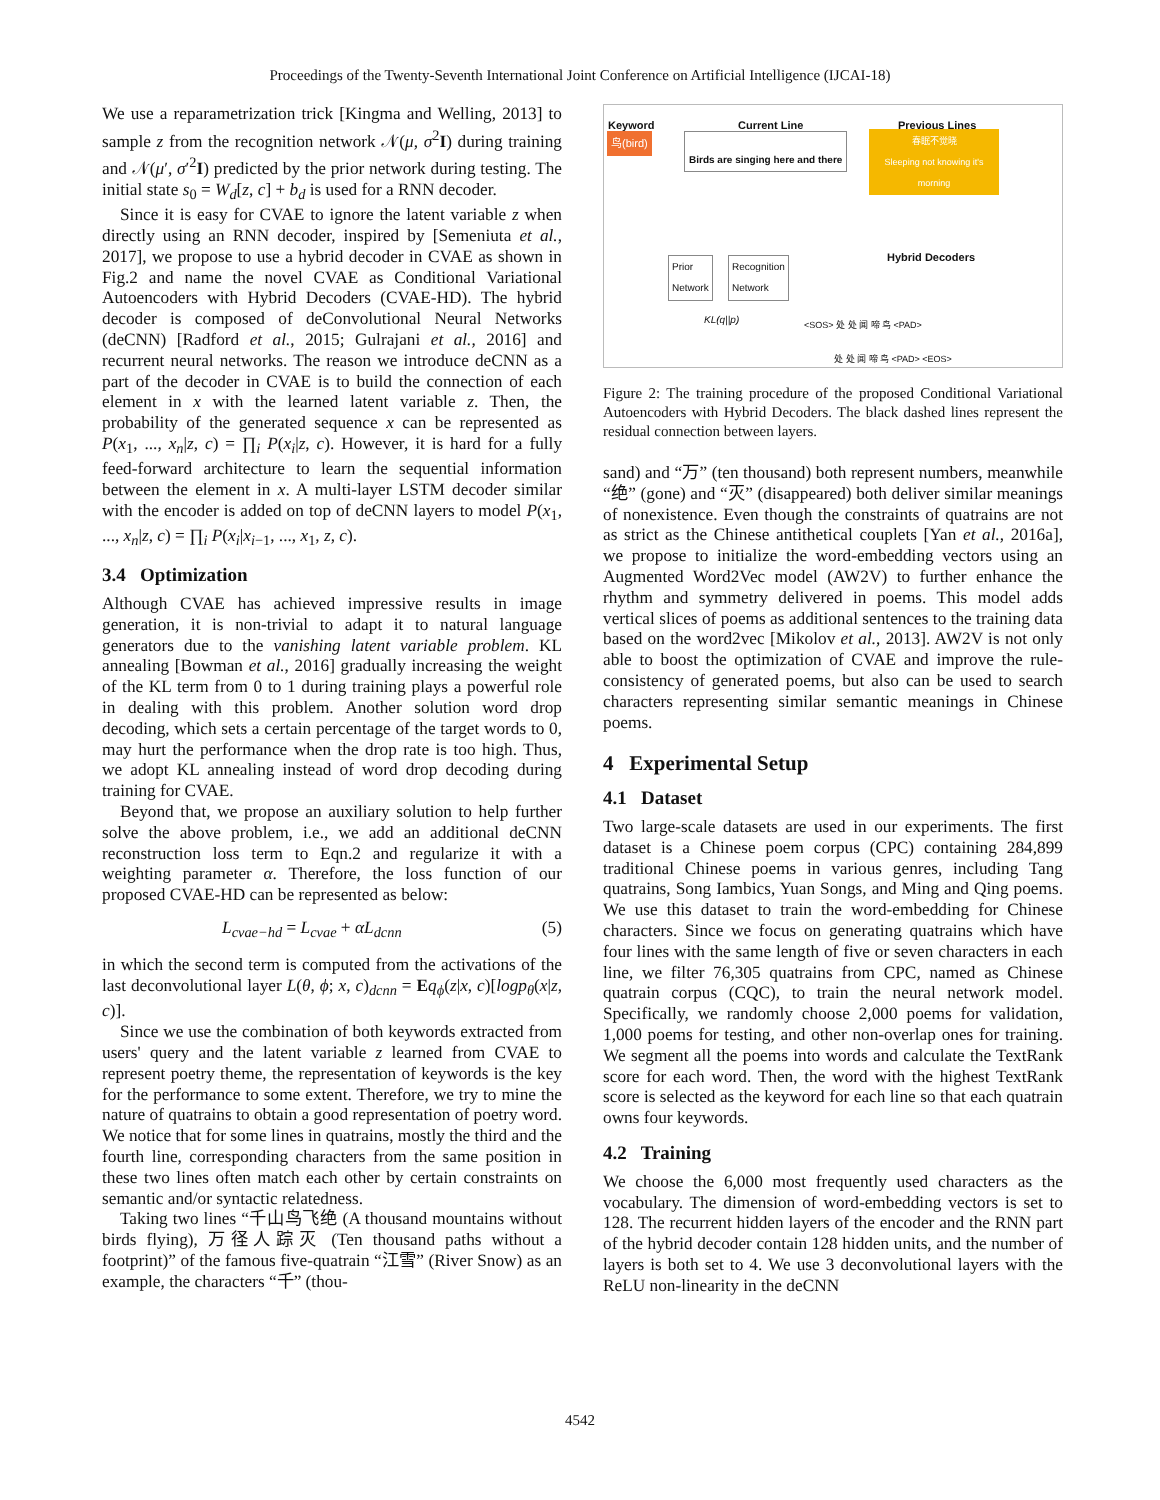Proceedings of the Twenty-Seventh International Joint Conference on Artificial Intelligence (IJCAI-18)
We use a reparametrization trick [Kingma and Welling, 2013] to sample z from the recognition network 𝒩(μ, σ<sup>2</sup>I) during training and 𝒩(μ′, σ′<sup>2</sup>I) predicted by the prior network during testing. The initial state s<sub>0</sub> = W<sub>d</sub>[z, c] + b<sub>d</sub> is used for a RNN decoder.
Since it is easy for CVAE to ignore the latent variable z when directly using an RNN decoder, inspired by [Semeniuta et al., 2017], we propose to use a hybrid decoder in CVAE as shown in Fig.2 and name the novel CVAE as Conditional Variational Autoencoders with Hybrid Decoders (CVAE-HD). The hybrid decoder is composed of deConvolutional Neural Networks (deCNN) [Radford et al., 2015; Gulrajani et al., 2016] and recurrent neural networks. The reason we introduce deCNN as a part of the decoder in CVAE is to build the connection of each element in x with the learned latent variable z. Then, the probability of the generated sequence x can be represented as P(x<sub>1</sub>, ..., x<sub>n</sub>|z, c) = ∏<sub>i</sub> P(x<sub>i</sub>|z, c). However, it is hard for a fully feed-forward architecture to learn the sequential information between the element in x. A multi-layer LSTM decoder similar with the encoder is added on top of deCNN layers to model P(x<sub>1</sub>, ..., x<sub>n</sub>|z, c) = ∏<sub>i</sub> P(x<sub>i</sub>|x<sub>i−1</sub>, ..., x<sub>1</sub>, z, c).
3.4 Optimization
Although CVAE has achieved impressive results in image generation, it is non-trivial to adapt it to natural language generators due to the vanishing latent variable problem. KL annealing [Bowman et al., 2016] gradually increasing the weight of the KL term from 0 to 1 during training plays a powerful role in dealing with this problem. Another solution word drop decoding, which sets a certain percentage of the target words to 0, may hurt the performance when the drop rate is too high. Thus, we adopt KL annealing instead of word drop decoding during training for CVAE.
Beyond that, we propose an auxiliary solution to help further solve the above problem, i.e., we add an additional deCNN reconstruction loss term to Eqn.2 and regularize it with a weighting parameter α. Therefore, the loss function of our proposed CVAE-HD can be represented as below:
L<sub>cvae−hd</sub> = L<sub>cvae</sub> + αL<sub>dcnn</sub> (5)
in which the second term is computed from the activations of the last deconvolutional layer L(θ, ϕ; x, c)<sub>dcnn</sub> = Eq<sub>ϕ</sub>(z|x, c)[logp<sub>θ</sub>(x|z, c)].
Since we use the combination of both keywords extracted from users' query and the latent variable z learned from CVAE to represent poetry theme, the representation of keywords is the key for the performance to some extent. Therefore, we try to mine the nature of quatrains to obtain a good representation of poetry word. We notice that for some lines in quatrains, mostly the third and the fourth line, corresponding characters from the same position in these two lines often match each other by certain constraints on semantic and/or syntactic relatedness.
Taking two lines “千山鸟飞绝 (A thousand mountains without birds flying), 万径人踪灭 (Ten thousand paths without a footprint)” of the famous five-quatrain “江雪” (River Snow) as an example, the characters “千” (thou-
Keyword
鸟(bird)
Current Line
Birds are singing here and there
Previous Lines
春眠不觉晓
Sleeping not knowing it's morning
Hybrid Decoders
Prior
Network
Recognition
Network
KL(q||p) <SOS> 处 处 闻 啼 鸟 <PAD>
处 处 闻 啼 鸟 <PAD> <EOS>
Figure 2: The training procedure of the proposed Conditional Variational Autoencoders with Hybrid Decoders. The black dashed lines represent the residual connection between layers.
sand) and “万” (ten thousand) both represent numbers, meanwhile “绝” (gone) and “灭” (disappeared) both deliver similar meanings of nonexistence. Even though the constraints of quatrains are not as strict as the Chinese antithetical couplets [Yan et al., 2016a], we propose to initialize the word-embedding vectors using an Augmented Word2Vec model (AW2V) to further enhance the rhythm and symmetry delivered in poems. This model adds vertical slices of poems as additional sentences to the training data based on the word2vec [Mikolov et al., 2013]. AW2V is not only able to boost the optimization of CVAE and improve the rule-consistency of generated poems, but also can be used to search characters representing similar semantic meanings in Chinese poems.
4 Experimental Setup
4.1 Dataset
Two large-scale datasets are used in our experiments. The first dataset is a Chinese poem corpus (CPC) containing 284,899 traditional Chinese poems in various genres, including Tang quatrains, Song Iambics, Yuan Songs, and Ming and Qing poems. We use this dataset to train the word-embedding for Chinese characters. Since we focus on generating quatrains which have four lines with the same length of five or seven characters in each line, we filter 76,305 quatrains from CPC, named as Chinese quatrain corpus (CQC), to train the neural network model. Specifically, we randomly choose 2,000 poems for validation, 1,000 poems for testing, and other non-overlap ones for training. We segment all the poems into words and calculate the TextRank score for each word. Then, the word with the highest TextRank score is selected as the keyword for each line so that each quatrain owns four keywords.
4.2 Training
We choose the 6,000 most frequently used characters as the vocabulary. The dimension of word-embedding vectors is set to 128. The recurrent hidden layers of the encoder and the RNN part of the hybrid decoder contain 128 hidden units, and the number of layers is both set to 4. We use 3 deconvolutional layers with the ReLU non-linearity in the deCNN
4542